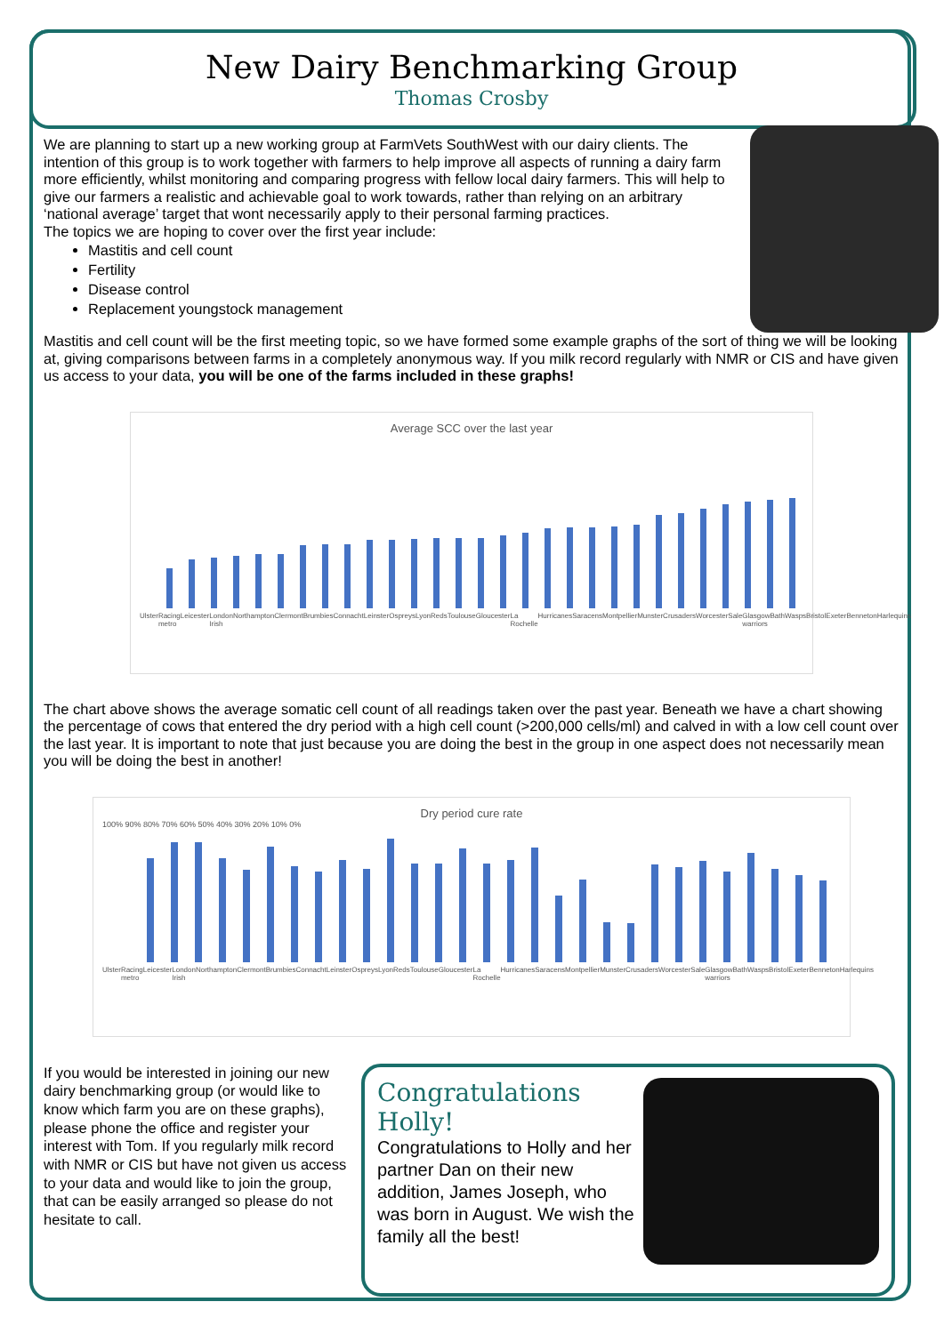New Dairy Benchmarking Group
Thomas Crosby
We are planning to start up a new working group at FarmVets SouthWest with our dairy clients. The intention of this group is to work together with farmers to help improve all aspects of running a dairy farm more efficiently, whilst monitoring and comparing progress with fellow local dairy farmers. This will help to give our farmers a realistic and achievable goal to work towards, rather than relying on an arbitrary ‘national average’ target that wont necessarily apply to their personal farming practices.
The topics we are hoping to cover over the first year include:
Mastitis and cell count
Fertility
Disease control
Replacement youngstock management
Mastitis and cell count will be the first meeting topic, so we have formed some example graphs of the sort of thing we will be looking at, giving comparisons between farms in a completely anonymous way. If you milk record regularly with NMR or CIS and have given us access to your data, you will be one of the farms included in these graphs!
Average SCC over the last year
Ulster Racing metro Leicester London Irish Northampton Clermont Brumbies Connacht Leinster Ospreys Lyon Reds Toulouse Gloucester La Rochelle Hurricanes Saracens Montpellier Munster Crusaders Worcester Sale Glasgow warriors Bath Wasps Bristol Exeter Benneton Harlequins
The chart above shows the average somatic cell count of all readings taken over the past year. Beneath we have a chart showing the percentage of cows that entered the dry period with a high cell count (>200,000 cells/ml) and calved in with a low cell count over the last year. It is important to note that just because you are doing the best in the group in one aspect does not necessarily mean you will be doing the best in another!
Dry period cure rate
100% 90% 80% 70% 60% 50% 40% 30% 20% 10% 0%
Ulster Racing metro Leicester London Irish Northampton Clermont Brumbies Connacht Leinster Ospreys Lyon Reds Toulouse Gloucester La Rochelle Hurricanes Saracens Montpellier Munster Crusaders Worcester Sale Glasgow warriors Bath Wasps Bristol Exeter Benneton Harlequins
If you would be interested in joining our new dairy benchmarking group (or would like to know which farm you are on these graphs), please phone the office and register your interest with Tom. If you regularly milk record with NMR or CIS but have not given us access to your data and would like to join the group, that can be easily arranged so please do not hesitate to call.
Congratulations Holly!
Congratulations to Holly and her partner Dan on their new addition, James Joseph, who was born in August. We wish the family all the best!